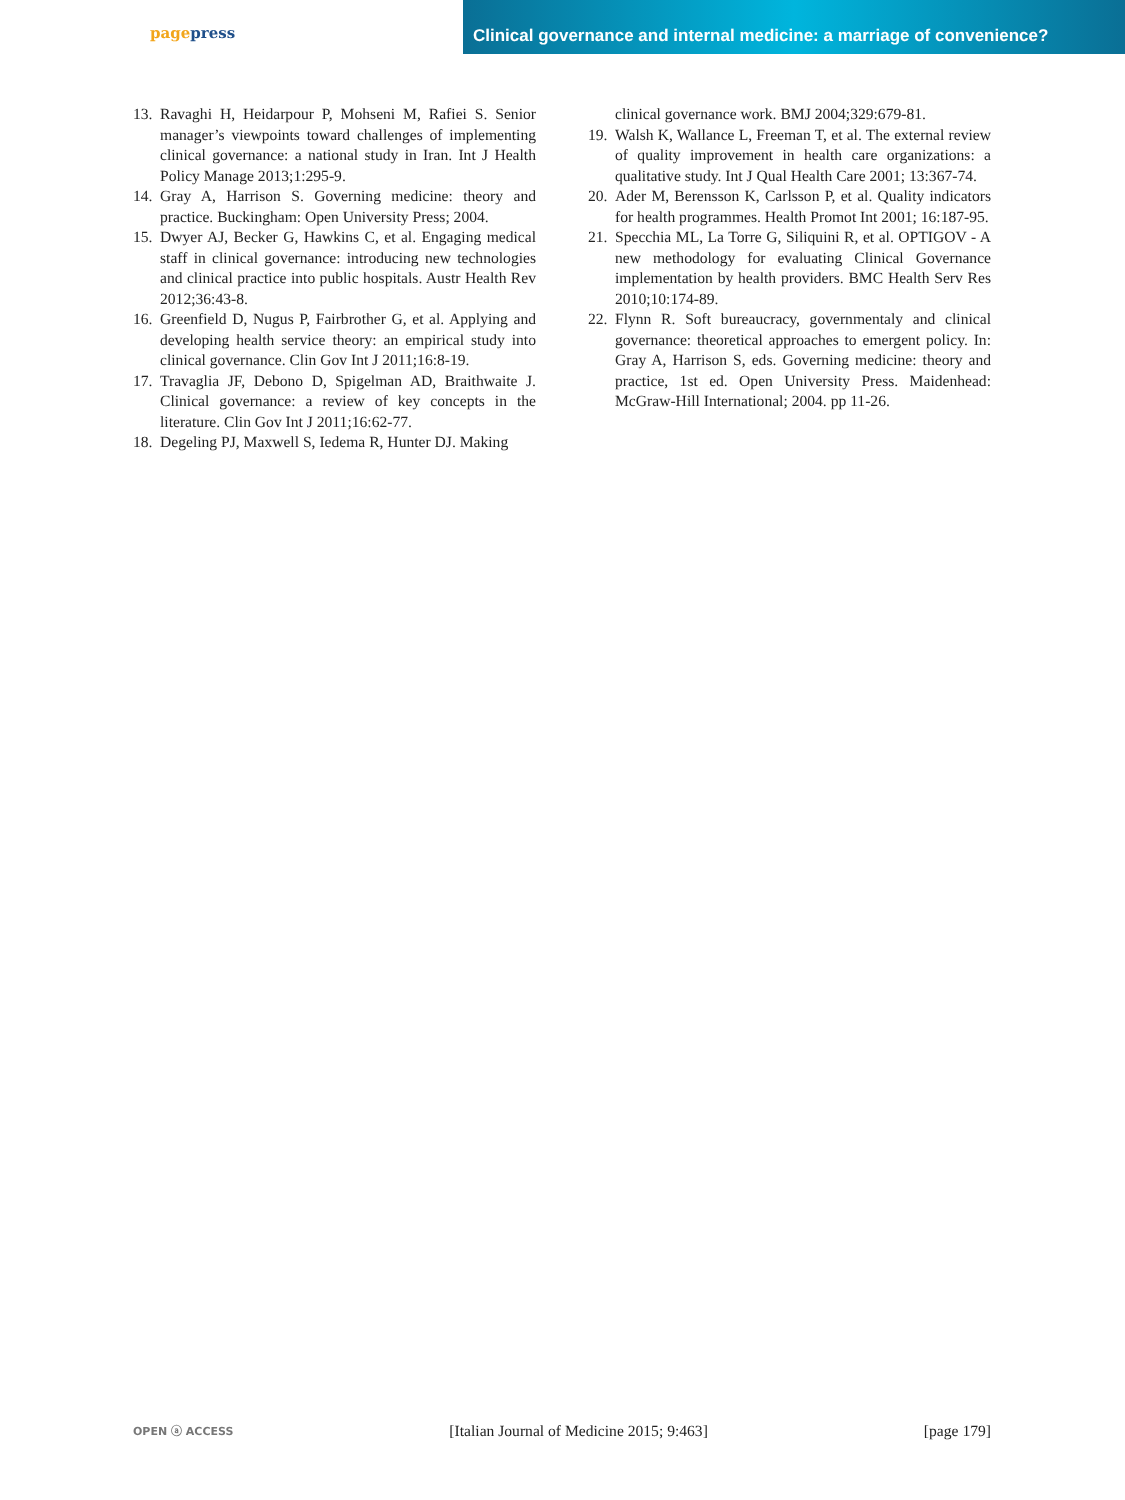page press
Clinical governance and internal medicine: a marriage of convenience?
13. Ravaghi H, Heidarpour P, Mohseni M, Rafiei S. Senior manager’s viewpoints toward challenges of implementing clinical governance: a national study in Iran. Int J Health Policy Manage 2013;1:295-9.
14. Gray A, Harrison S. Governing medicine: theory and practice. Buckingham: Open University Press; 2004.
15. Dwyer AJ, Becker G, Hawkins C, et al. Engaging medical staff in clinical governance: introducing new technologies and clinical practice into public hospitals. Austr Health Rev 2012;36:43-8.
16. Greenfield D, Nugus P, Fairbrother G, et al. Applying and developing health service theory: an empirical study into clinical governance. Clin Gov Int J 2011;16:8-19.
17. Travaglia JF, Debono D, Spigelman AD, Braithwaite J. Clinical governance: a review of key concepts in the literature. Clin Gov Int J 2011;16:62-77.
18. Degeling PJ, Maxwell S, Iedema R, Hunter DJ. Making
clinical governance work. BMJ 2004;329:679-81.
19. Walsh K, Wallance L, Freeman T, et al. The external review of quality improvement in health care organizations: a qualitative study. Int J Qual Health Care 2001; 13:367-74.
20. Ader M, Berensson K, Carlsson P, et al. Quality indicators for health programmes. Health Promot Int 2001; 16:187-95.
21. Specchia ML, La Torre G, Siliquini R, et al. OPTIGOV - A new methodology for evaluating Clinical Governance implementation by health providers. BMC Health Serv Res 2010;10:174-89.
22. Flynn R. Soft bureaucracy, governmentaly and clinical governance: theoretical approaches to emergent policy. In: Gray A, Harrison S, eds. Governing medicine: theory and practice, 1st ed. Open University Press. Maidenhead: McGraw-Hill International; 2004. pp 11-26.
OPEN ⓐ ACCESS [Italian Journal of Medicine 2015; 9:463] [page 179]